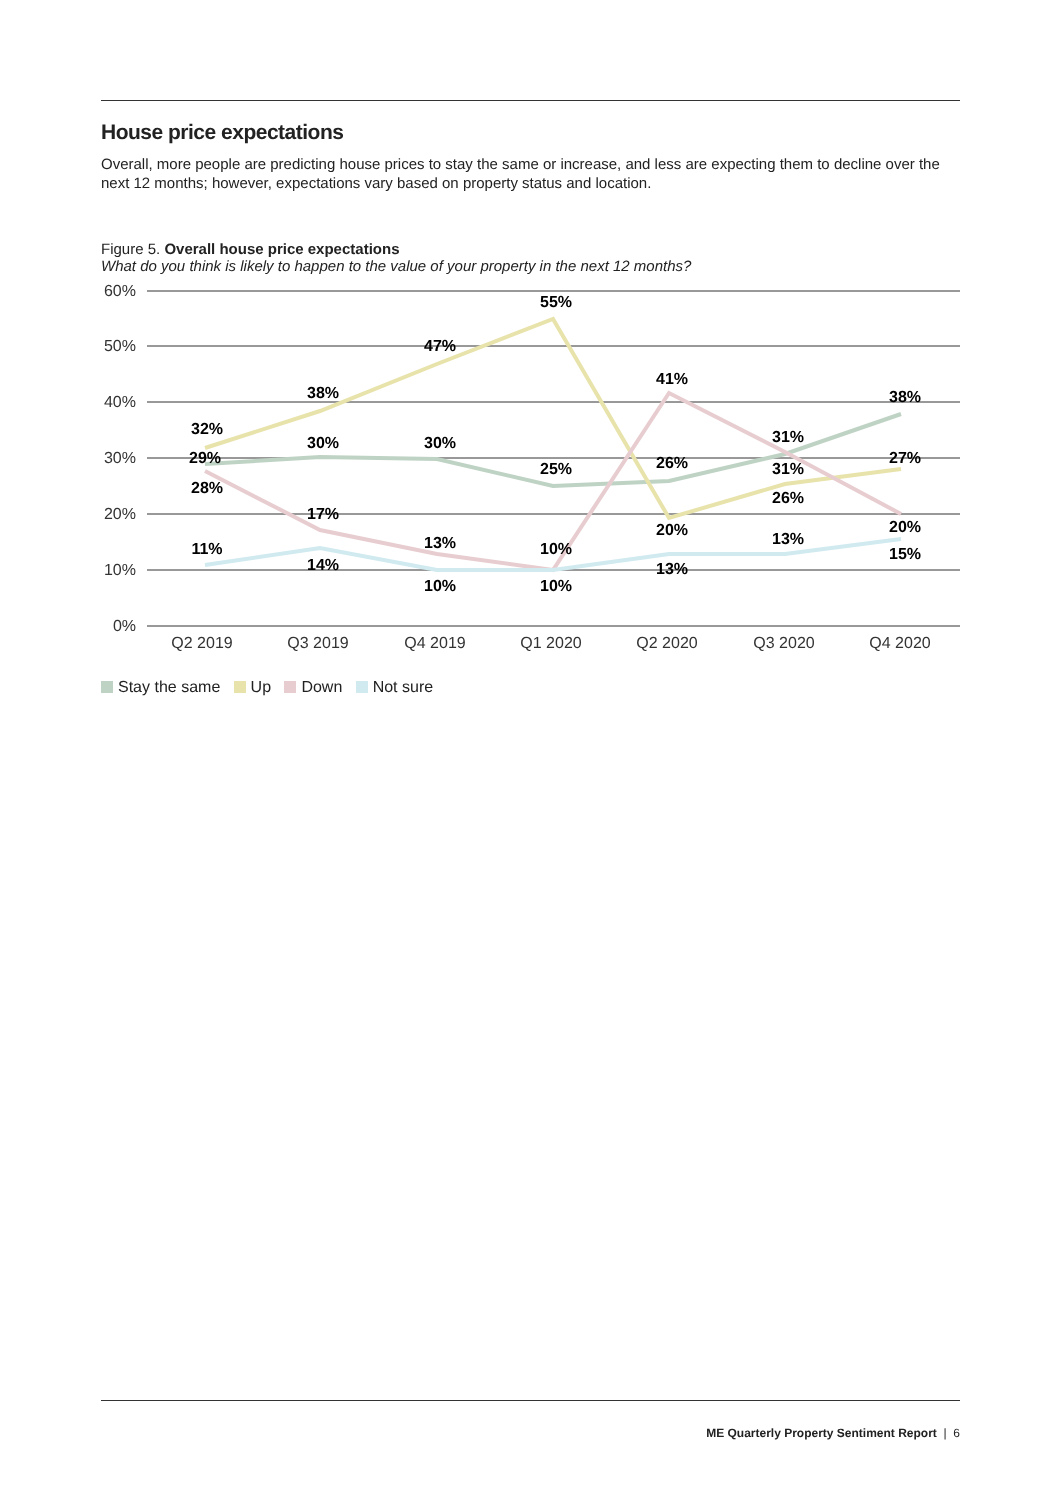House price expectations
Overall, more people are predicting house prices to stay the same or increase, and less are expecting them to decline over the next 12 months; however, expectations vary based on property status and location.
Figure 5. Overall house price expectations
What do you think is likely to happen to the value of your property in the next 12 months?
60%
50%
40%
30%
20%
10%
0%
32%
29%
28%
11%
38%
30%
17%
14%
47%
30%
13%
10%
55%
25%
10%
10%
41%
26%
20%
13%
31%
31%
26%
13%
38%
27%
20%
15%
Q2 2019
Q3 2019
Q4 2019
Q1 2020
Q2 2020
Q3 2020
Q4 2020
Stay the same Up Down Not sure
ME Quarterly Property Sentiment Report | 6